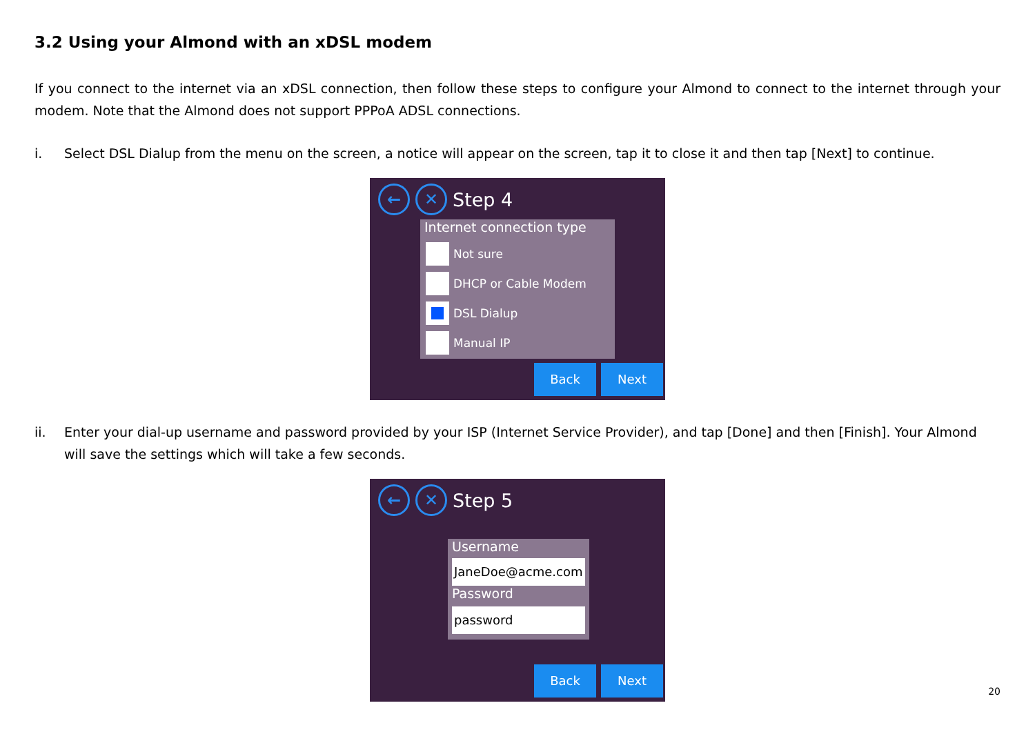3.2 Using your Almond with an xDSL modem
If you connect to the internet via an xDSL connection, then follow these steps to configure your Almond to connect to the internet through your modem. Note that the Almond does not support PPPoA ADSL connections.
i. Select DSL Dialup from the menu on the screen, a notice will appear on the screen, tap it to close it and then tap [Next] to continue.
← ✕
Step 4
Internet connection type
Not sure
DHCP or Cable Modem
DSL Dialup
Manual IP
Back Next
ii. Enter your dial-up username and password provided by your ISP (Internet Service Provider), and tap [Done] and then [Finish]. Your Almond will save the settings which will take a few seconds.
← ✕
Step 5
Username
JaneDoe@acme.com
Password
password
Back Next
20